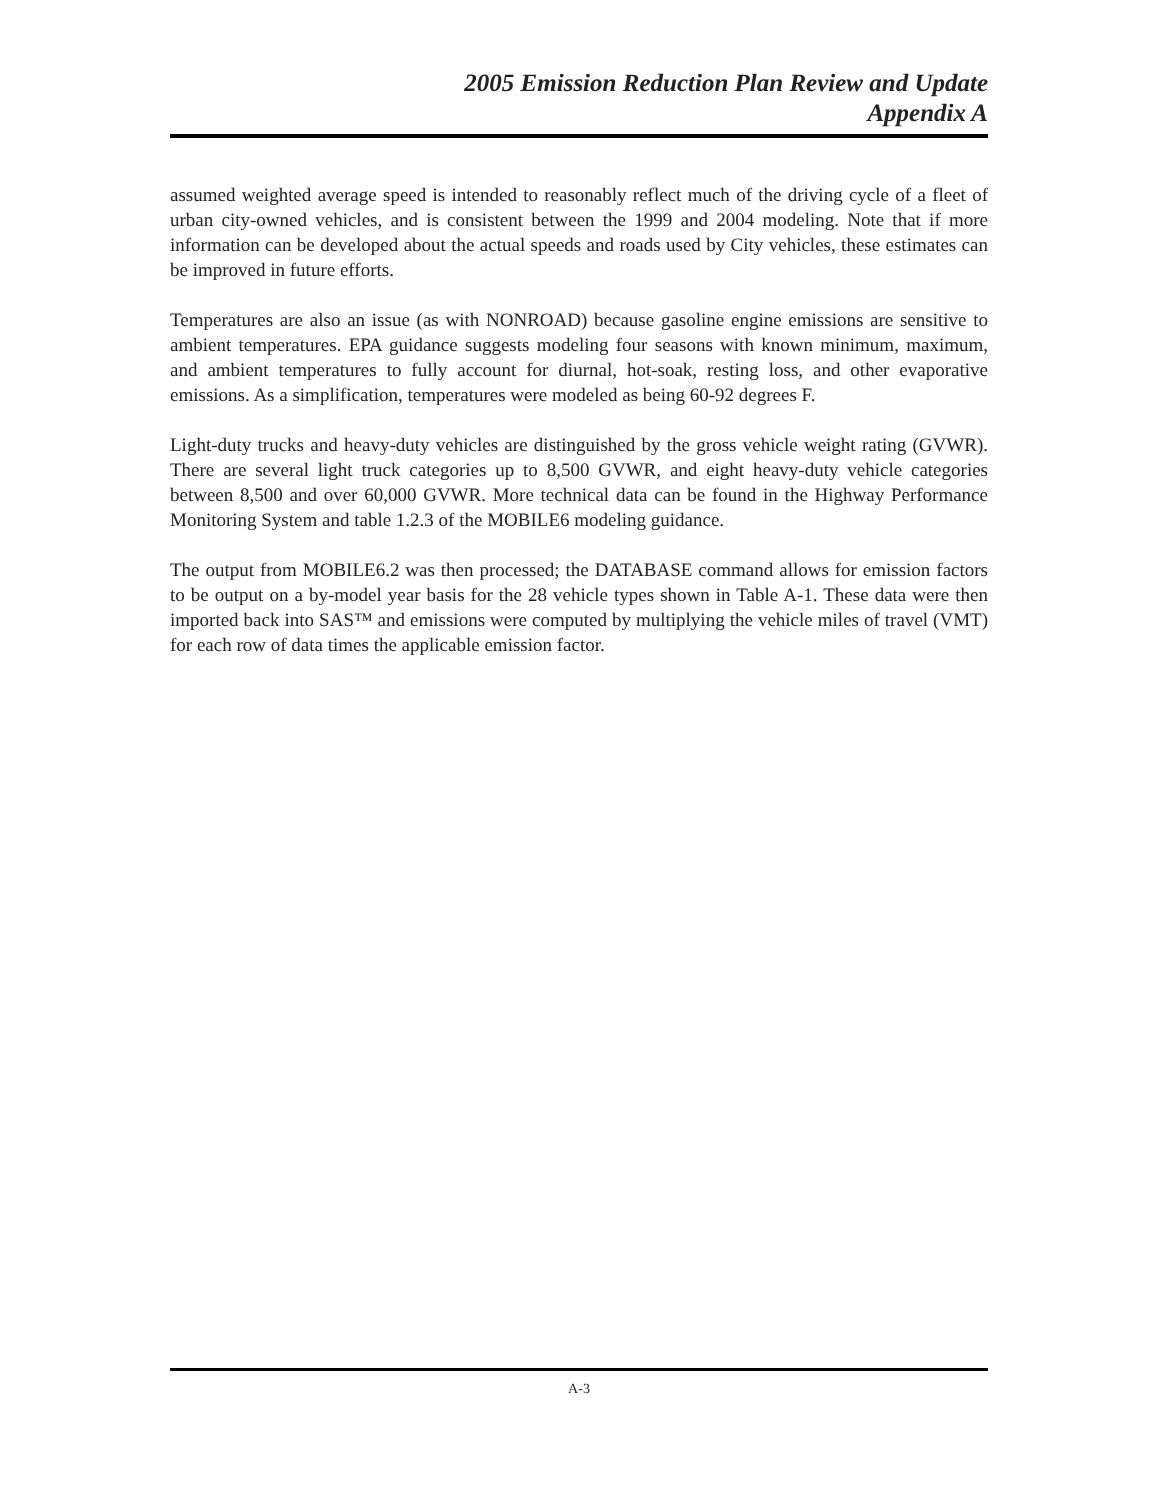2005 Emission Reduction Plan Review and Update
Appendix A
assumed weighted average speed is intended to reasonably reflect much of the driving cycle of a fleet of urban city-owned vehicles, and is consistent between the 1999 and 2004 modeling. Note that if more information can be developed about the actual speeds and roads used by City vehicles, these estimates can be improved in future efforts.
Temperatures are also an issue (as with NONROAD) because gasoline engine emissions are sensitive to ambient temperatures. EPA guidance suggests modeling four seasons with known minimum, maximum, and ambient temperatures to fully account for diurnal, hot-soak, resting loss, and other evaporative emissions. As a simplification, temperatures were modeled as being 60-92 degrees F.
Light-duty trucks and heavy-duty vehicles are distinguished by the gross vehicle weight rating (GVWR). There are several light truck categories up to 8,500 GVWR, and eight heavy-duty vehicle categories between 8,500 and over 60,000 GVWR. More technical data can be found in the Highway Performance Monitoring System and table 1.2.3 of the MOBILE6 modeling guidance.
The output from MOBILE6.2 was then processed; the DATABASE command allows for emission factors to be output on a by-model year basis for the 28 vehicle types shown in Table A-1. These data were then imported back into SAS™ and emissions were computed by multiplying the vehicle miles of travel (VMT) for each row of data times the applicable emission factor.
A-3